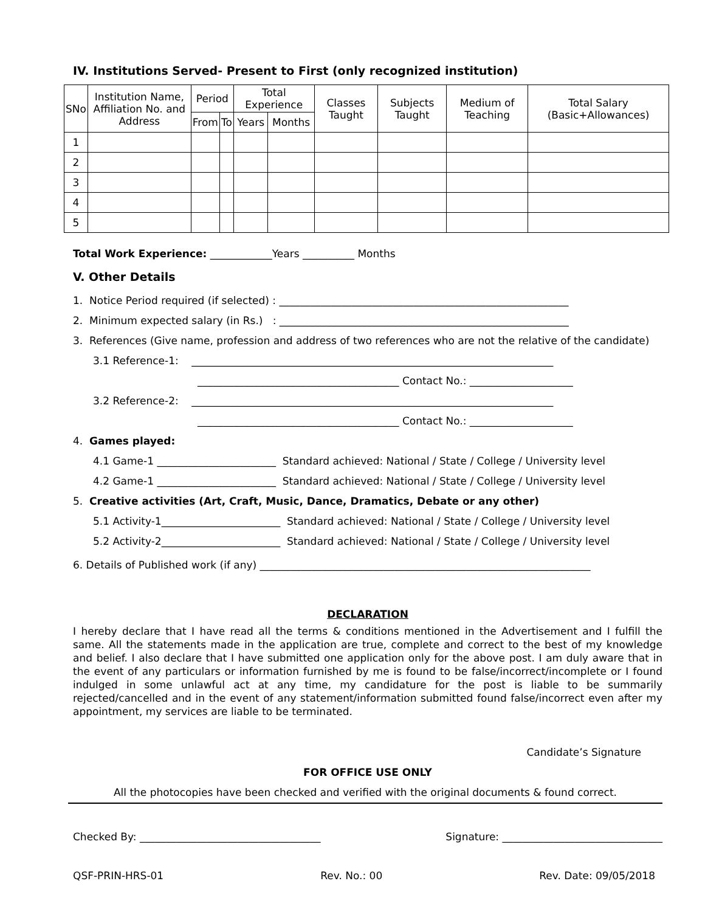IV. Institutions Served- Present to First (only recognized institution)
| SNo | Institution Name, Affiliation No. and Address | Period | | Total Experience | | Classes Taught | Subjects Taught | Medium of Teaching | Total Salary (Basic+Allowances) |
| --- | --- | --- | --- | --- | --- | --- | --- | --- | --- |
| | | From | To | Years | Months | | | | |
| 1 | | | | | | | | | |
| 2 | | | | | | | | | |
| 3 | | | | | | | | | |
| 4 | | | | | | | | | |
| 5 | | | | | | | | | |
Total Work Experience: ____________Years __________ Months
V. Other Details
1. Notice Period required (if selected) : ________________________________________________________
2. Minimum expected salary (in Rs.) : ________________________________________________________
3. References (Give name, profession and address of two references who are not the relative of the candidate)
3.1 Reference-1: ______________________________________________________________________
_______________________________________ Contact No.: ____________________
3.2 Reference-2: ______________________________________________________________________
_______________________________________ Contact No.: ____________________
4. Games played:
4.1 Game-1 _______________________ Standard achieved: National / State / College / University level
4.2 Game-1 _______________________ Standard achieved: National / State / College / University level
5. Creative activities (Art, Craft, Music, Dance, Dramatics, Debate or any other)
5.1 Activity-1_______________________ Standard achieved: National / State / College / University level
5.2 Activity-2_______________________ Standard achieved: National / State / College / University level
6. Details of Published work (if any) ________________________________________________________________
DECLARATION
I hereby declare that I have read all the terms & conditions mentioned in the Advertisement and I fulfill the same. All the statements made in the application are true, complete and correct to the best of my knowledge and belief. I also declare that I have submitted one application only for the above post. I am duly aware that in the event of any particulars or information furnished by me is found to be false/incorrect/incomplete or I found indulged in some unlawful act at any time, my candidature for the post is liable to be summarily rejected/cancelled and in the event of any statement/information submitted found false/incorrect even after my appointment, my services are liable to be terminated.
Candidate’s Signature
FOR OFFICE USE ONLY
All the photocopies have been checked and verified with the original documents & found correct.
Checked By: ___________________________________ Signature: _______________________________
QSF-PRIN-HRS-01 Rev. No.: 00 Rev. Date: 09/05/2018